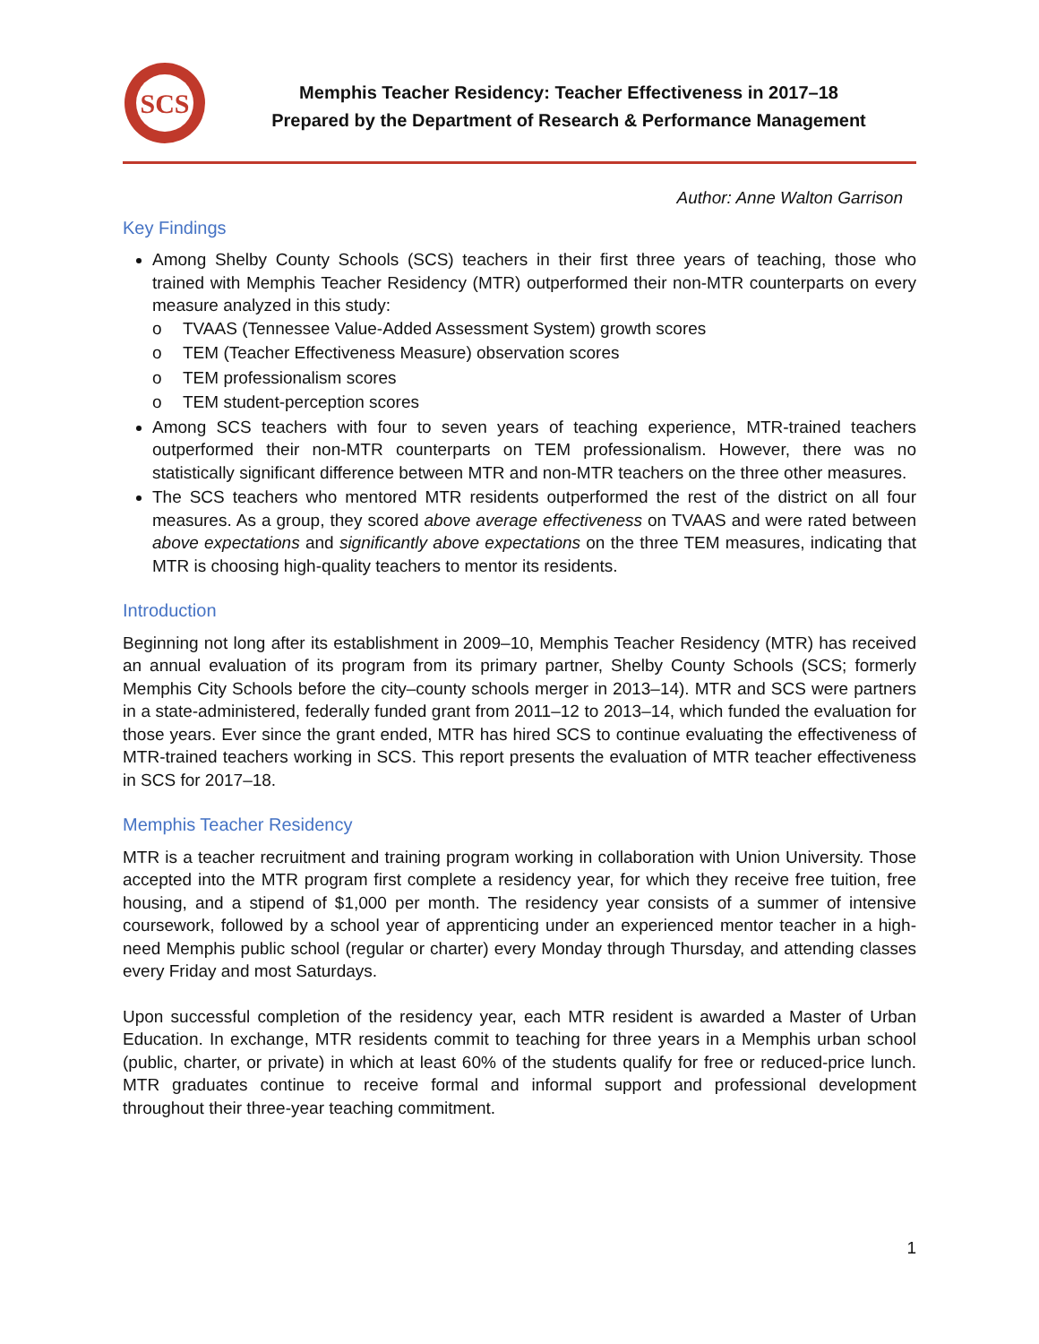SCS
Memphis Teacher Residency: Teacher Effectiveness in 2017–18
Prepared by the Department of Research & Performance Management
Author: Anne Walton Garrison
Key Findings
Among Shelby County Schools (SCS) teachers in their first three years of teaching, those who trained with Memphis Teacher Residency (MTR) outperformed their non-MTR counterparts on every measure analyzed in this study:
o TVAAS (Tennessee Value-Added Assessment System) growth scores
o TEM (Teacher Effectiveness Measure) observation scores
o TEM professionalism scores
o TEM student-perception scores
Among SCS teachers with four to seven years of teaching experience, MTR-trained teachers outperformed their non-MTR counterparts on TEM professionalism. However, there was no statistically significant difference between MTR and non-MTR teachers on the three other measures.
The SCS teachers who mentored MTR residents outperformed the rest of the district on all four measures. As a group, they scored above average effectiveness on TVAAS and were rated between above expectations and significantly above expectations on the three TEM measures, indicating that MTR is choosing high-quality teachers to mentor its residents.
Introduction
Beginning not long after its establishment in 2009–10, Memphis Teacher Residency (MTR) has received an annual evaluation of its program from its primary partner, Shelby County Schools (SCS; formerly Memphis City Schools before the city–county schools merger in 2013–14). MTR and SCS were partners in a state-administered, federally funded grant from 2011–12 to 2013–14, which funded the evaluation for those years. Ever since the grant ended, MTR has hired SCS to continue evaluating the effectiveness of MTR-trained teachers working in SCS. This report presents the evaluation of MTR teacher effectiveness in SCS for 2017–18.
Memphis Teacher Residency
MTR is a teacher recruitment and training program working in collaboration with Union University. Those accepted into the MTR program first complete a residency year, for which they receive free tuition, free housing, and a stipend of $1,000 per month. The residency year consists of a summer of intensive coursework, followed by a school year of apprenticing under an experienced mentor teacher in a high-need Memphis public school (regular or charter) every Monday through Thursday, and attending classes every Friday and most Saturdays.
Upon successful completion of the residency year, each MTR resident is awarded a Master of Urban Education. In exchange, MTR residents commit to teaching for three years in a Memphis urban school (public, charter, or private) in which at least 60% of the students qualify for free or reduced-price lunch. MTR graduates continue to receive formal and informal support and professional development throughout their three-year teaching commitment.
1